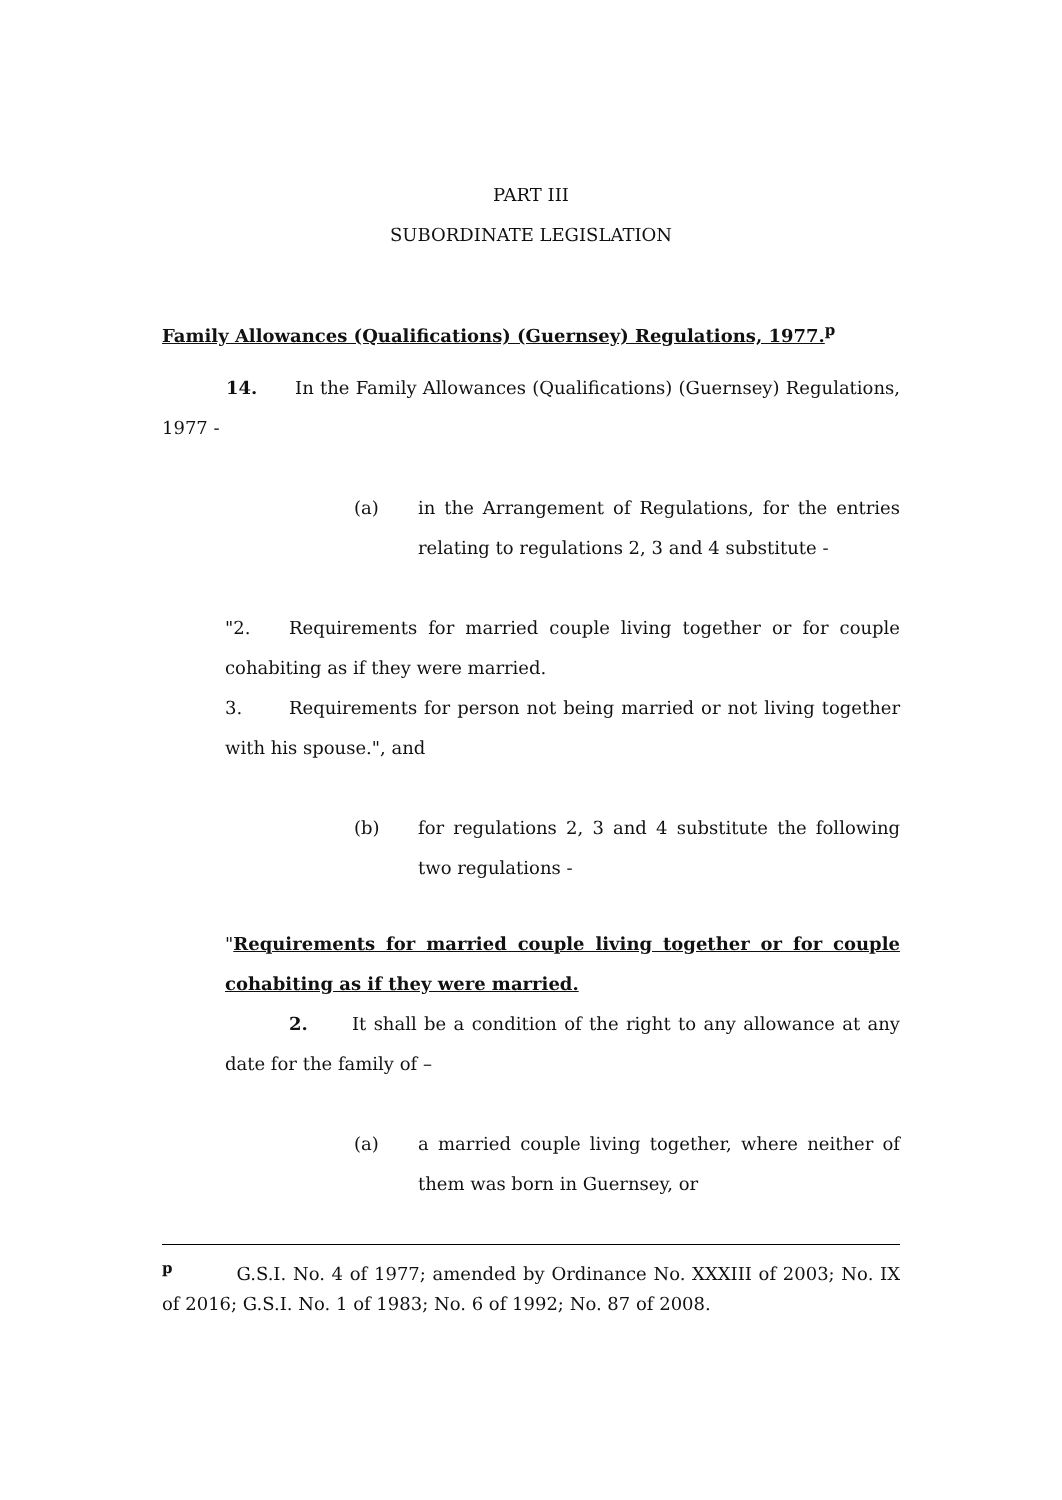PART III
SUBORDINATE LEGISLATION
Family Allowances (Qualifications) (Guernsey) Regulations, 1977.<sup>p</sup>
14. In the Family Allowances (Qualifications) (Guernsey) Regulations, 1977 -
(a) in the Arrangement of Regulations, for the entries relating to regulations 2, 3 and 4 substitute -
"2. Requirements for married couple living together or for couple cohabiting as if they were married.
3. Requirements for person not being married or not living together with his spouse.", and
(b) for regulations 2, 3 and 4 substitute the following two regulations -
"Requirements for married couple living together or for couple cohabiting as if they were married.
2. It shall be a condition of the right to any allowance at any date for the family of –
(a) a married couple living together, where neither of them was born in Guernsey, or
<sup>p</sup> G.S.I. No. 4 of 1977; amended by Ordinance No. XXXIII of 2003; No. IX of 2016; G.S.I. No. 1 of 1983; No. 6 of 1992; No. 87 of 2008.